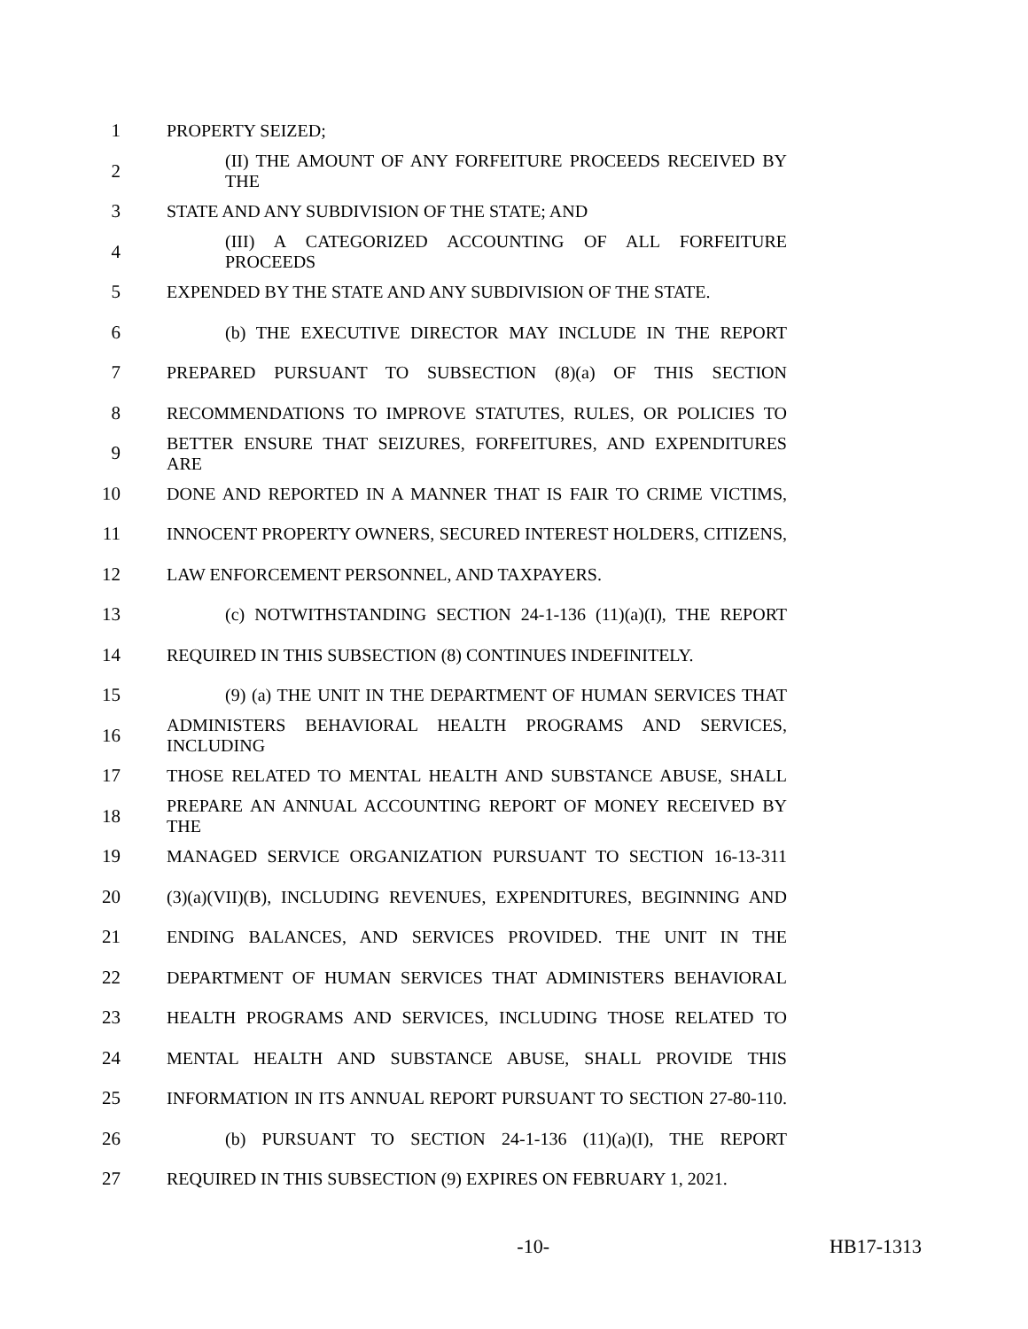1 PROPERTY SEIZED;
2 (II) THE AMOUNT OF ANY FORFEITURE PROCEEDS RECEIVED BY THE
3 STATE AND ANY SUBDIVISION OF THE STATE; AND
4 (III) A CATEGORIZED ACCOUNTING OF ALL FORFEITURE PROCEEDS
5 EXPENDED BY THE STATE AND ANY SUBDIVISION OF THE STATE.
6 (b) THE EXECUTIVE DIRECTOR MAY INCLUDE IN THE REPORT
7 PREPARED PURSUANT TO SUBSECTION (8)(a) OF THIS SECTION
8 RECOMMENDATIONS TO IMPROVE STATUTES, RULES, OR POLICIES TO
9 BETTER ENSURE THAT SEIZURES, FORFEITURES, AND EXPENDITURES ARE
10 DONE AND REPORTED IN A MANNER THAT IS FAIR TO CRIME VICTIMS,
11 INNOCENT PROPERTY OWNERS, SECURED INTEREST HOLDERS, CITIZENS,
12 LAW ENFORCEMENT PERSONNEL, AND TAXPAYERS.
13 (c) NOTWITHSTANDING SECTION 24-1-136 (11)(a)(I), THE REPORT
14 REQUIRED IN THIS SUBSECTION (8) CONTINUES INDEFINITELY.
15 (9) (a) THE UNIT IN THE DEPARTMENT OF HUMAN SERVICES THAT
16 ADMINISTERS BEHAVIORAL HEALTH PROGRAMS AND SERVICES, INCLUDING
17 THOSE RELATED TO MENTAL HEALTH AND SUBSTANCE ABUSE, SHALL
18 PREPARE AN ANNUAL ACCOUNTING REPORT OF MONEY RECEIVED BY THE
19 MANAGED SERVICE ORGANIZATION PURSUANT TO SECTION 16-13-311
20 (3)(a)(VII)(B), INCLUDING REVENUES, EXPENDITURES, BEGINNING AND
21 ENDING BALANCES, AND SERVICES PROVIDED. THE UNIT IN THE
22 DEPARTMENT OF HUMAN SERVICES THAT ADMINISTERS BEHAVIORAL
23 HEALTH PROGRAMS AND SERVICES, INCLUDING THOSE RELATED TO
24 MENTAL HEALTH AND SUBSTANCE ABUSE, SHALL PROVIDE THIS
25 INFORMATION IN ITS ANNUAL REPORT PURSUANT TO SECTION 27-80-110.
26 (b) PURSUANT TO SECTION 24-1-136 (11)(a)(I), THE REPORT
27 REQUIRED IN THIS SUBSECTION (9) EXPIRES ON FEBRUARY 1, 2021.
-10- HB17-1313